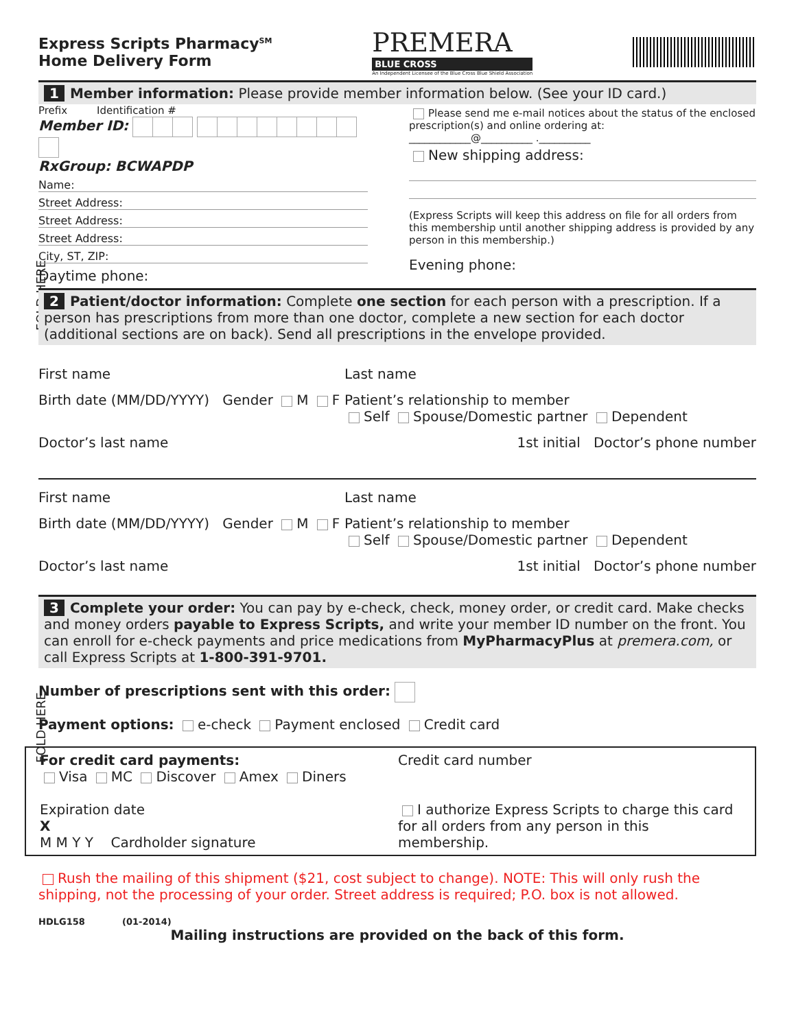FOLD HERE
FOLD HERE
Express Scripts Pharmacy<sup>SM</sup>
Home Delivery Form
PREMERA
BLUE CROSS
An Independent Licensee of the Blue Cross Blue Shield Association
1 Member information: Please provide member information below. (See your ID card.)
Prefix Identification #
Member ID:
RxGroup: BCWAPDP
Name:
Street Address:
Street Address:
Street Address:
City, ST, ZIP:
Daytime phone:
Please send me e-mail notices about the status of the enclosed prescription(s) and online ordering at:
____________@__________ .__________
New shipping address:
(Express Scripts will keep this address on file for all orders from this membership until another shipping address is provided by any person in this membership.)
Evening phone:
2 Patient/doctor information: Complete one section for each person with a prescription. If a person has prescriptions from more than one doctor, complete a new section for each doctor (additional sections are on back). Send all prescriptions in the envelope provided.
First name Last name
Birth date (MM/DD/YYYY) Gender M F Patient’s relationship to member
Self Spouse/Domestic partner Dependent
Doctor’s last name 1st initial Doctor’s phone number
First name Last name
Birth date (MM/DD/YYYY) Gender M F Patient’s relationship to member
Self Spouse/Domestic partner Dependent
Doctor’s last name 1st initial Doctor’s phone number
3 Complete your order: You can pay by e-check, check, money order, or credit card. Make checks and money orders payable to Express Scripts, and write your member ID number on the front. You can enroll for e-check payments and price medications from MyPharmacyPlus at premera.com, or call Express Scripts at 1-800-391-9701.
Number of prescriptions sent with this order:
Payment options: e-check Payment enclosed Credit card
For credit card payments:
Visa MC Discover Amex Diners
Expiration date
X
M M Y Y Cardholder signature
Credit card number
I authorize Express Scripts to charge this card for all orders from any person in this membership.
Rush the mailing of this shipment ($21, cost subject to change). NOTE: This will only rush the shipping, not the processing of your order. Street address is required; P.O. box is not allowed.
HDLG158 (01-2014)
Mailing instructions are provided on the back of this form.